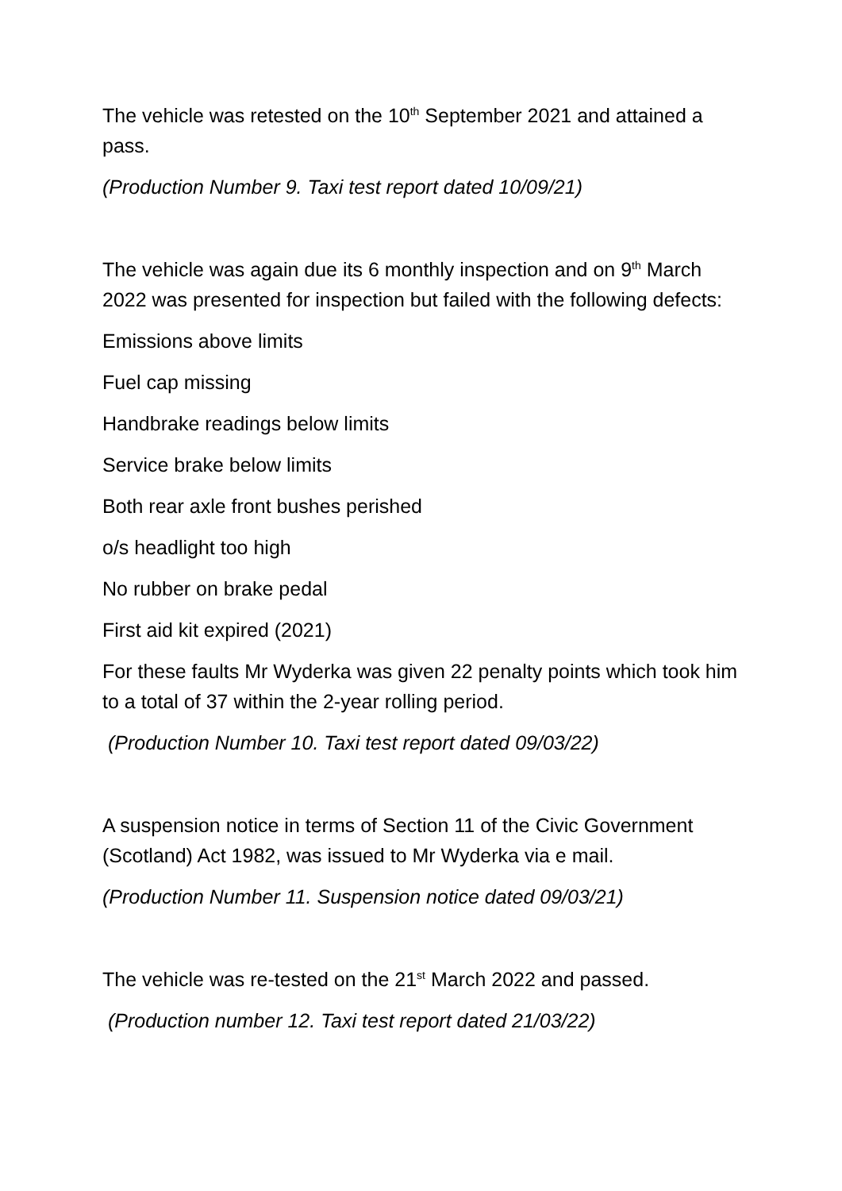The vehicle was retested on the 10<sup>th</sup> September 2021 and attained a pass.
(Production Number 9. Taxi test report dated 10/09/21)
The vehicle was again due its 6 monthly inspection and on 9<sup>th</sup> March 2022 was presented for inspection but failed with the following defects:
Emissions above limits
Fuel cap missing
Handbrake readings below limits
Service brake below limits
Both rear axle front bushes perished
o/s headlight too high
No rubber on brake pedal
First aid kit expired (2021)
For these faults Mr Wyderka was given 22 penalty points which took him to a total of 37 within the 2-year rolling period.
(Production Number 10. Taxi test report dated 09/03/22)
A suspension notice in terms of Section 11 of the Civic Government (Scotland) Act 1982, was issued to Mr Wyderka via e mail.
(Production Number 11. Suspension notice dated 09/03/21)
The vehicle was re-tested on the 21<sup>st</sup> March 2022 and passed.
(Production number 12. Taxi test report dated 21/03/22)